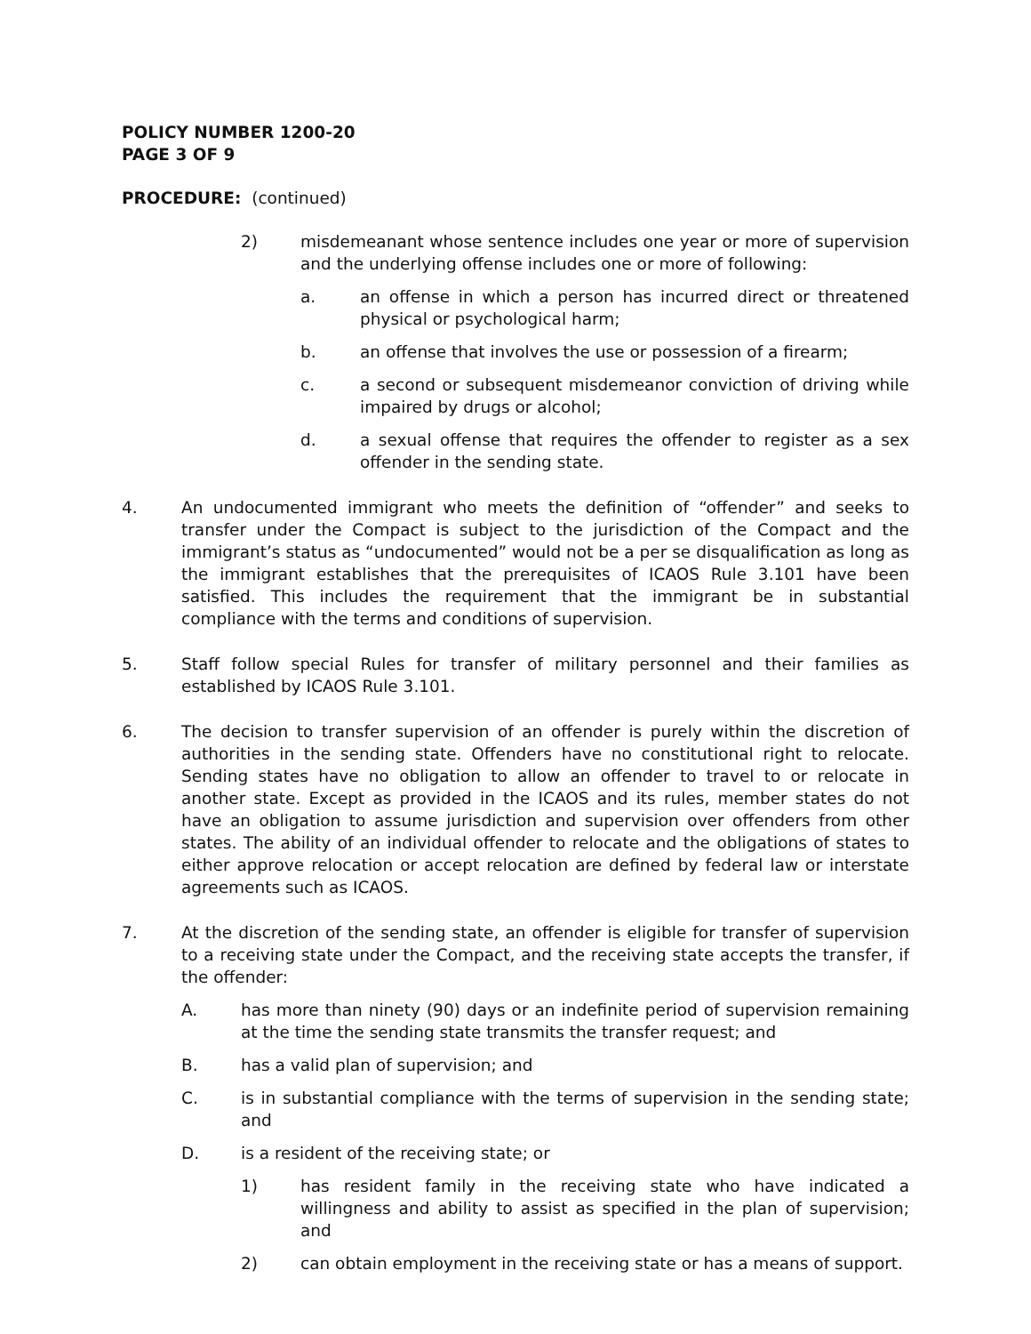POLICY NUMBER 1200-20
PAGE 3 OF 9
PROCEDURE: (continued)
2) misdemeanant whose sentence includes one year or more of supervision and the underlying offense includes one or more of following:
a. an offense in which a person has incurred direct or threatened physical or psychological harm;
b. an offense that involves the use or possession of a firearm;
c. a second or subsequent misdemeanor conviction of driving while impaired by drugs or alcohol;
d. a sexual offense that requires the offender to register as a sex offender in the sending state.
4. An undocumented immigrant who meets the definition of “offender” and seeks to transfer under the Compact is subject to the jurisdiction of the Compact and the immigrant’s status as “undocumented” would not be a per se disqualification as long as the immigrant establishes that the prerequisites of ICAOS Rule 3.101 have been satisfied. This includes the requirement that the immigrant be in substantial compliance with the terms and conditions of supervision.
5. Staff follow special Rules for transfer of military personnel and their families as established by ICAOS Rule 3.101.
6. The decision to transfer supervision of an offender is purely within the discretion of authorities in the sending state. Offenders have no constitutional right to relocate. Sending states have no obligation to allow an offender to travel to or relocate in another state. Except as provided in the ICAOS and its rules, member states do not have an obligation to assume jurisdiction and supervision over offenders from other states. The ability of an individual offender to relocate and the obligations of states to either approve relocation or accept relocation are defined by federal law or interstate agreements such as ICAOS.
7. At the discretion of the sending state, an offender is eligible for transfer of supervision to a receiving state under the Compact, and the receiving state accepts the transfer, if the offender:
A. has more than ninety (90) days or an indefinite period of supervision remaining at the time the sending state transmits the transfer request; and
B. has a valid plan of supervision; and
C. is in substantial compliance with the terms of supervision in the sending state; and
D. is a resident of the receiving state; or
1) has resident family in the receiving state who have indicated a willingness and ability to assist as specified in the plan of supervision; and
2) can obtain employment in the receiving state or has a means of support.